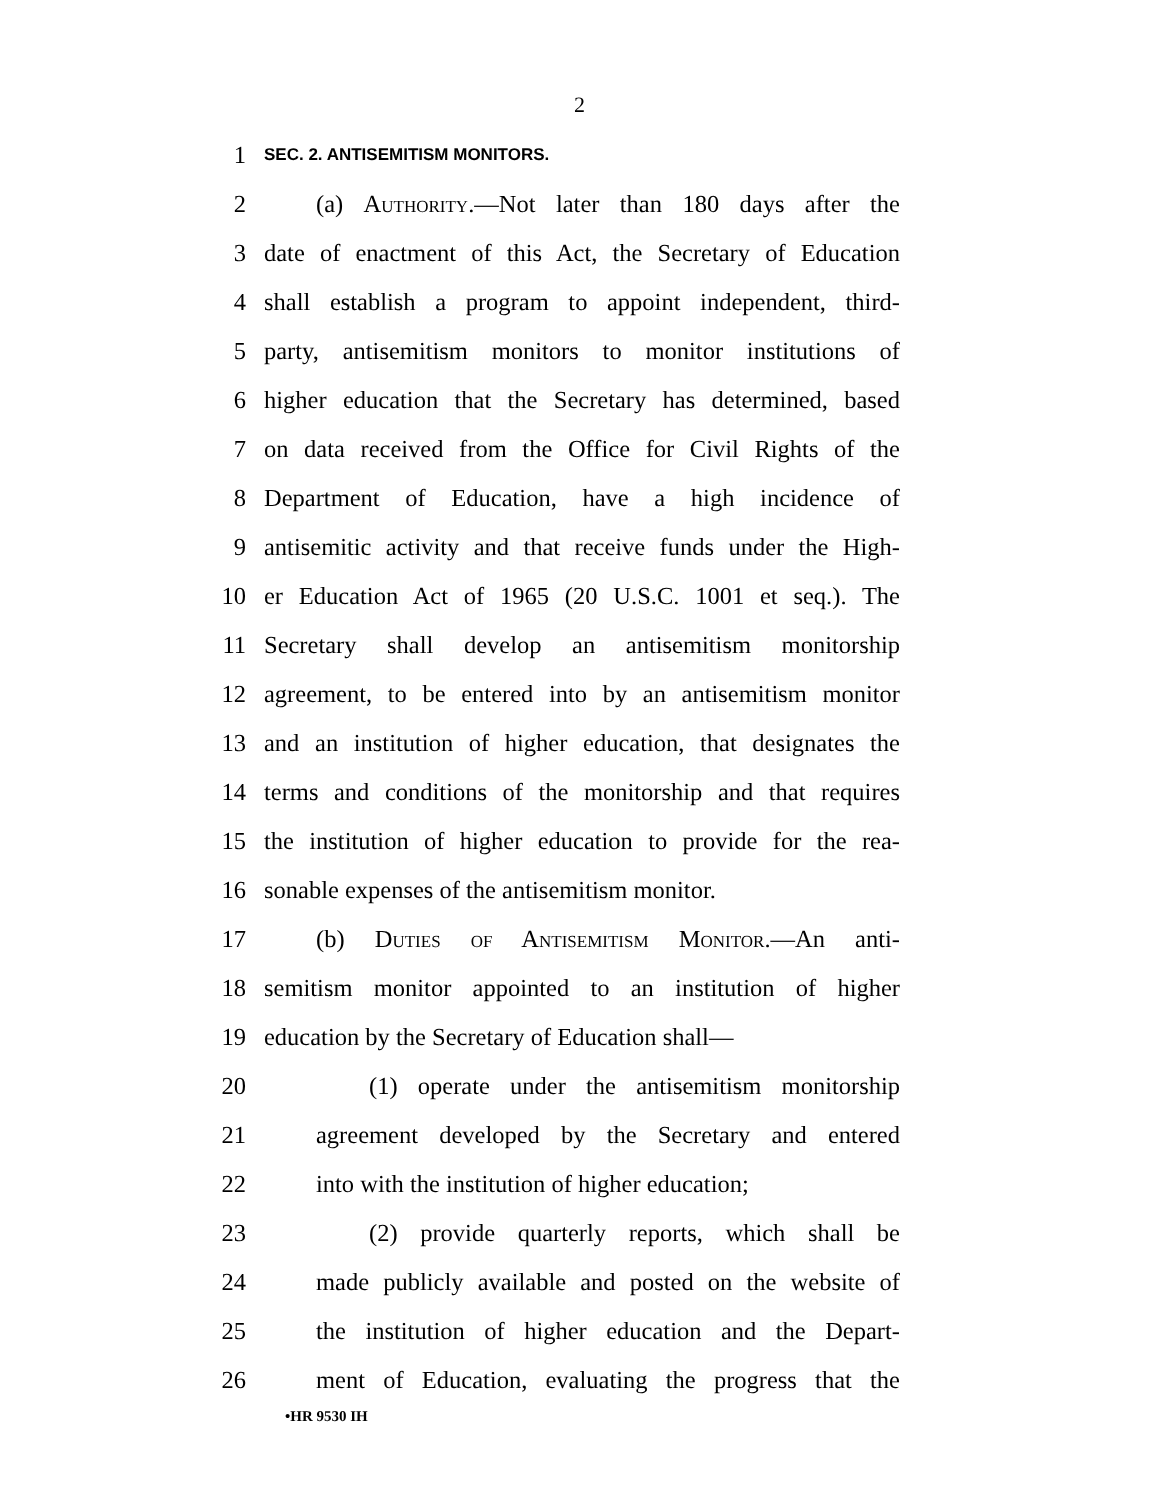2
1
SEC. 2. ANTISEMITISM MONITORS.
2 (a) Authority.—Not later than 180 days after the
3 date of enactment of this Act, the Secretary of Education
4 shall establish a program to appoint independent, third-
5 party, antisemitism monitors to monitor institutions of
6 higher education that the Secretary has determined, based
7 on data received from the Office for Civil Rights of the
8 Department of Education, have a high incidence of
9 antisemitic activity and that receive funds under the High-
10 er Education Act of 1965 (20 U.S.C. 1001 et seq.). The
11 Secretary shall develop an antisemitism monitorship
12 agreement, to be entered into by an antisemitism monitor
13 and an institution of higher education, that designates the
14 terms and conditions of the monitorship and that requires
15 the institution of higher education to provide for the rea-
16 sonable expenses of the antisemitism monitor.
17 (b) Duties of Antisemitism Monitor.—An anti-
18 semitism monitor appointed to an institution of higher
19 education by the Secretary of Education shall—
20 (1) operate under the antisemitism monitorship
21 agreement developed by the Secretary and entered
22 into with the institution of higher education;
23 (2) provide quarterly reports, which shall be
24 made publicly available and posted on the website of
25 the institution of higher education and the Depart-
26 ment of Education, evaluating the progress that the
•HR 9530 IH